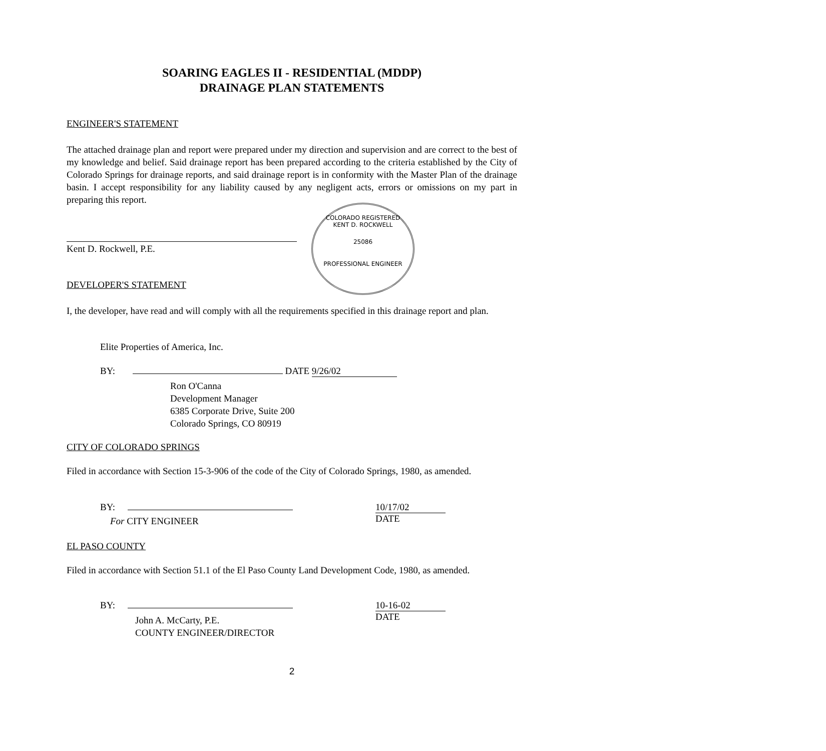SOARING EAGLES II - RESIDENTIAL (MDDP)
DRAINAGE PLAN STATEMENTS
ENGINEER'S STATEMENT
The attached drainage plan and report were prepared under my direction and supervision and are correct to the best of my knowledge and belief. Said drainage report has been prepared according to the criteria established by the City of Colorado Springs for drainage reports, and said drainage report is in conformity with the Master Plan of the drainage basin. I accept responsibility for any liability caused by any negligent acts, errors or omissions on my part in preparing this report.
COLORADO REGISTERED
KENT D. ROCKWELL
25086
PROFESSIONAL ENGINEER
Kent D. Rockwell, P.E.
DEVELOPER'S STATEMENT
I, the developer, have read and will comply with all the requirements specified in this drainage report and plan.
Elite Properties of America, Inc.
BY: DATE 9/26/02
Ron O'Canna
Development Manager
6385 Corporate Drive, Suite 200
Colorado Springs, CO 80919
CITY OF COLORADO SPRINGS
Filed in accordance with Section 15-3-906 of the code of the City of Colorado Springs, 1980, as amended.
BY:
For CITY ENGINEER
10/17/02
DATE
EL PASO COUNTY
Filed in accordance with Section 51.1 of the El Paso County Land Development Code, 1980, as amended.
BY:
John A. McCarty, P.E.
COUNTY ENGINEER/DIRECTOR
10-16-02
DATE
2